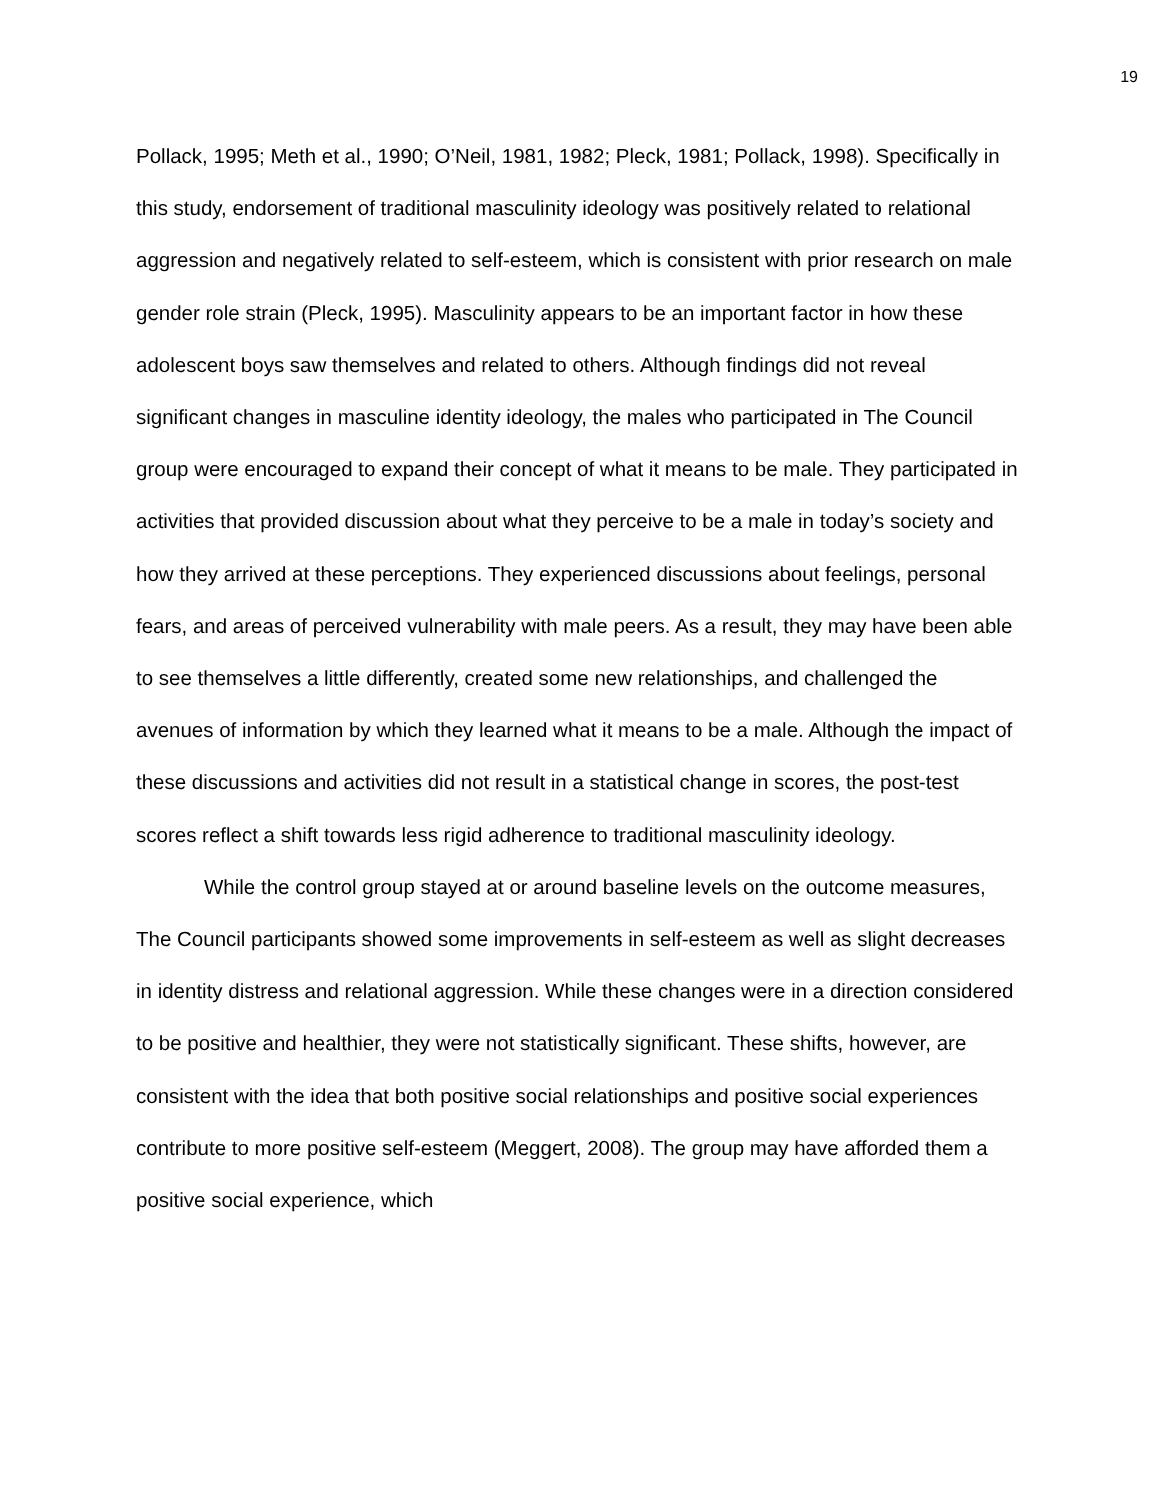19
Pollack, 1995; Meth et al., 1990; O’Neil, 1981, 1982; Pleck, 1981; Pollack, 1998). Specifically in this study, endorsement of traditional masculinity ideology was positively related to relational aggression and negatively related to self-esteem, which is consistent with prior research on male gender role strain (Pleck, 1995). Masculinity appears to be an important factor in how these adolescent boys saw themselves and related to others. Although findings did not reveal significant changes in masculine identity ideology, the males who participated in The Council group were encouraged to expand their concept of what it means to be male. They participated in activities that provided discussion about what they perceive to be a male in today’s society and how they arrived at these perceptions. They experienced discussions about feelings, personal fears, and areas of perceived vulnerability with male peers. As a result, they may have been able to see themselves a little differently, created some new relationships, and challenged the avenues of information by which they learned what it means to be a male. Although the impact of these discussions and activities did not result in a statistical change in scores, the post-test scores reflect a shift towards less rigid adherence to traditional masculinity ideology.
While the control group stayed at or around baseline levels on the outcome measures, The Council participants showed some improvements in self-esteem as well as slight decreases in identity distress and relational aggression. While these changes were in a direction considered to be positive and healthier, they were not statistically significant. These shifts, however, are consistent with the idea that both positive social relationships and positive social experiences contribute to more positive self-esteem (Meggert, 2008). The group may have afforded them a positive social experience, which